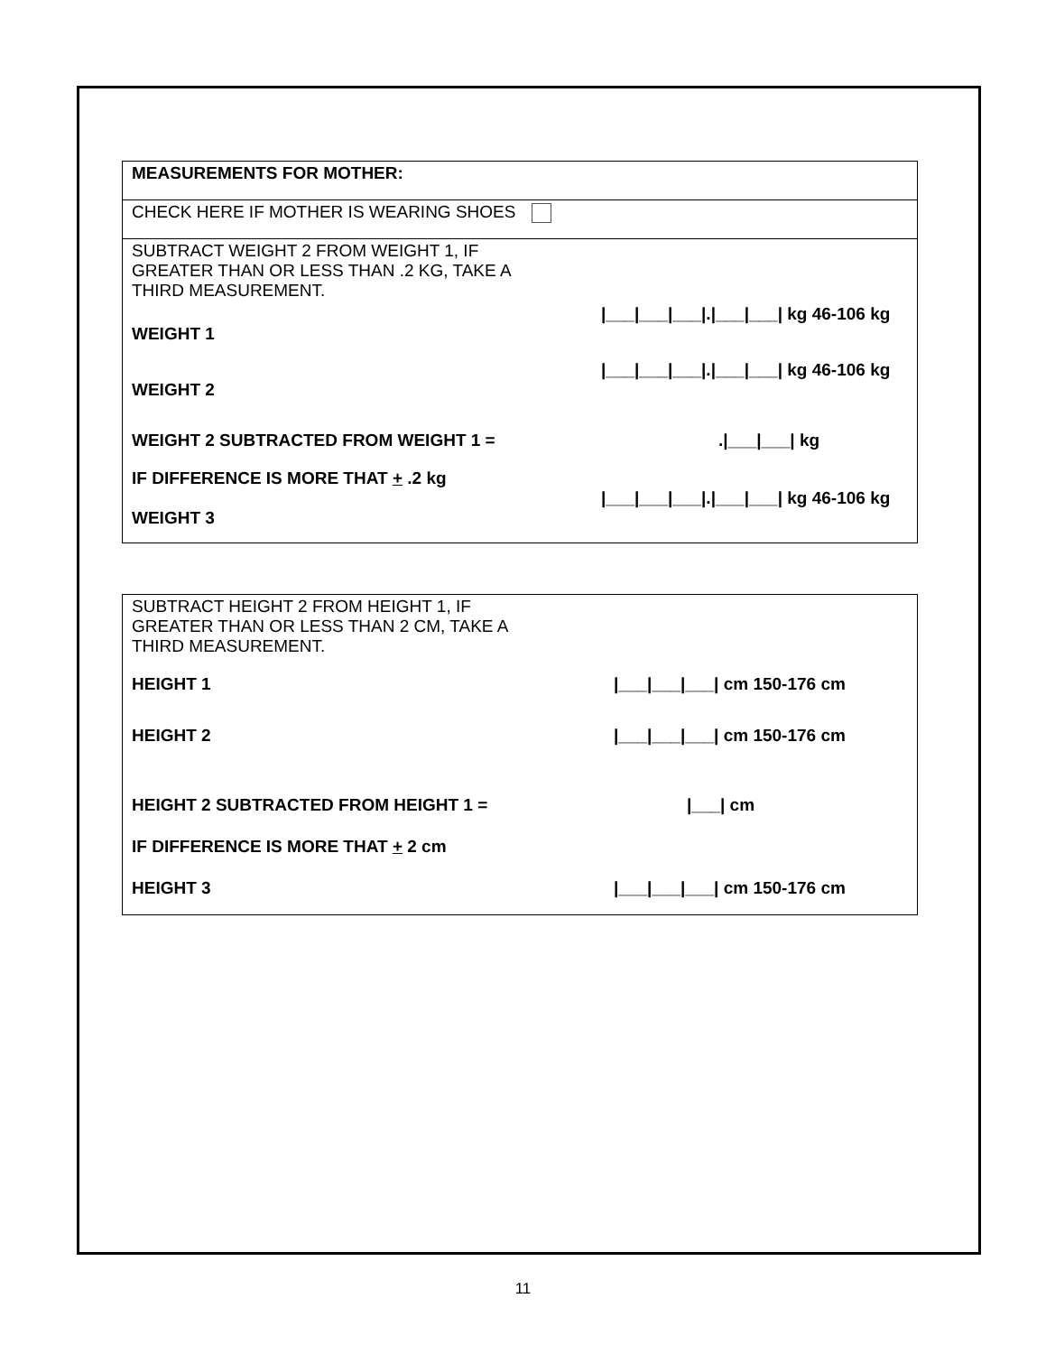| MEASUREMENTS FOR MOTHER: |
| CHECK HERE IF MOTHER IS WEARING SHOES |
| SUBTRACT WEIGHT 2 FROM WEIGHT 1, IF GREATER THAN OR LESS THAN .2 KG, TAKE A THIRD MEASUREMENT. WEIGHT 1 /___/___/___/./___/___/ kg 46-106 kg WEIGHT 2 /___/___/___/./___/___/ kg 46-106 kg WEIGHT 2 SUBTRACTED FROM WEIGHT 1 = ./___/___/ kg IF DIFFERENCE IS MORE THAT + .2 kg WEIGHT 3 /___/___/___/./___/___/ kg 46-106 kg |
| SUBTRACT HEIGHT 2 FROM HEIGHT 1, IF GREATER THAN OR LESS THAN 2 CM, TAKE A THIRD MEASUREMENT. HEIGHT 1 /___/___/___/ cm 150-176 cm HEIGHT 2 /___/___/___/ cm 150-176 cm HEIGHT 2 SUBTRACTED FROM HEIGHT 1 = /___/ cm IF DIFFERENCE IS MORE THAT + 2 cm HEIGHT 3 /___/___/___/ cm 150-176 cm |
11